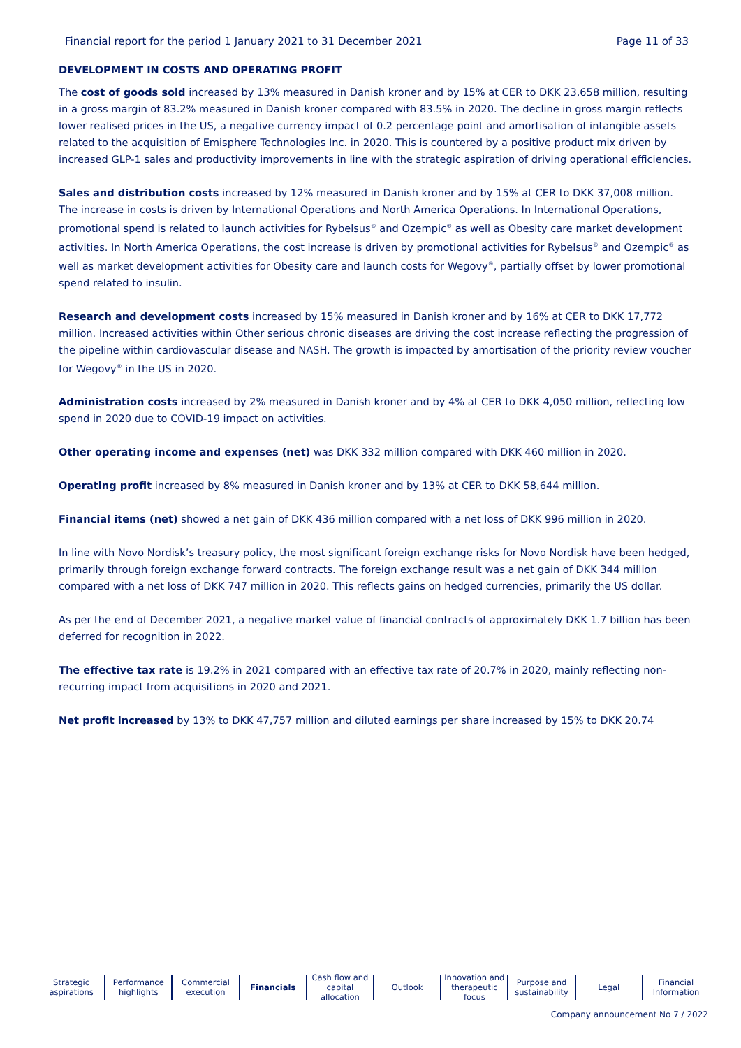Financial report for the period 1 January 2021 to 31 December 2021 Page 11 of 33
DEVELOPMENT IN COSTS AND OPERATING PROFIT
The cost of goods sold increased by 13% measured in Danish kroner and by 15% at CER to DKK 23,658 million, resulting in a gross margin of 83.2% measured in Danish kroner compared with 83.5% in 2020. The decline in gross margin reflects lower realised prices in the US, a negative currency impact of 0.2 percentage point and amortisation of intangible assets related to the acquisition of Emisphere Technologies Inc. in 2020. This is countered by a positive product mix driven by increased GLP-1 sales and productivity improvements in line with the strategic aspiration of driving operational efficiencies.
Sales and distribution costs increased by 12% measured in Danish kroner and by 15% at CER to DKK 37,008 million. The increase in costs is driven by International Operations and North America Operations. In International Operations, promotional spend is related to launch activities for Rybelsus<sup>®</sup> and Ozempic<sup>®</sup> as well as Obesity care market development activities. In North America Operations, the cost increase is driven by promotional activities for Rybelsus<sup>®</sup> and Ozempic<sup>®</sup> as well as market development activities for Obesity care and launch costs for Wegovy<sup>®</sup>, partially offset by lower promotional spend related to insulin.
Research and development costs increased by 15% measured in Danish kroner and by 16% at CER to DKK 17,772 million. Increased activities within Other serious chronic diseases are driving the cost increase reflecting the progression of the pipeline within cardiovascular disease and NASH. The growth is impacted by amortisation of the priority review voucher for Wegovy<sup>®</sup> in the US in 2020.
Administration costs increased by 2% measured in Danish kroner and by 4% at CER to DKK 4,050 million, reflecting low spend in 2020 due to COVID-19 impact on activities.
Other operating income and expenses (net) was DKK 332 million compared with DKK 460 million in 2020.
Operating profit increased by 8% measured in Danish kroner and by 13% at CER to DKK 58,644 million.
Financial items (net) showed a net gain of DKK 436 million compared with a net loss of DKK 996 million in 2020.
In line with Novo Nordisk’s treasury policy, the most significant foreign exchange risks for Novo Nordisk have been hedged, primarily through foreign exchange forward contracts. The foreign exchange result was a net gain of DKK 344 million compared with a net loss of DKK 747 million in 2020. This reflects gains on hedged currencies, primarily the US dollar.
As per the end of December 2021, a negative market value of financial contracts of approximately DKK 1.7 billion has been deferred for recognition in 2022.
The effective tax rate is 19.2% in 2021 compared with an effective tax rate of 20.7% in 2020, mainly reflecting non-recurring impact from acquisitions in 2020 and 2021.
Net profit increased by 13% to DKK 47,757 million and diluted earnings per share increased by 15% to DKK 20.74
Strategic
aspirations
Performance
highlights
Commercial
execution
Financials Cash flow and
capital allocation
Outlook Innovation and
therapeutic focus
Purpose and
sustainability
Legal Financial
Information
Company announcement No 7 / 2022